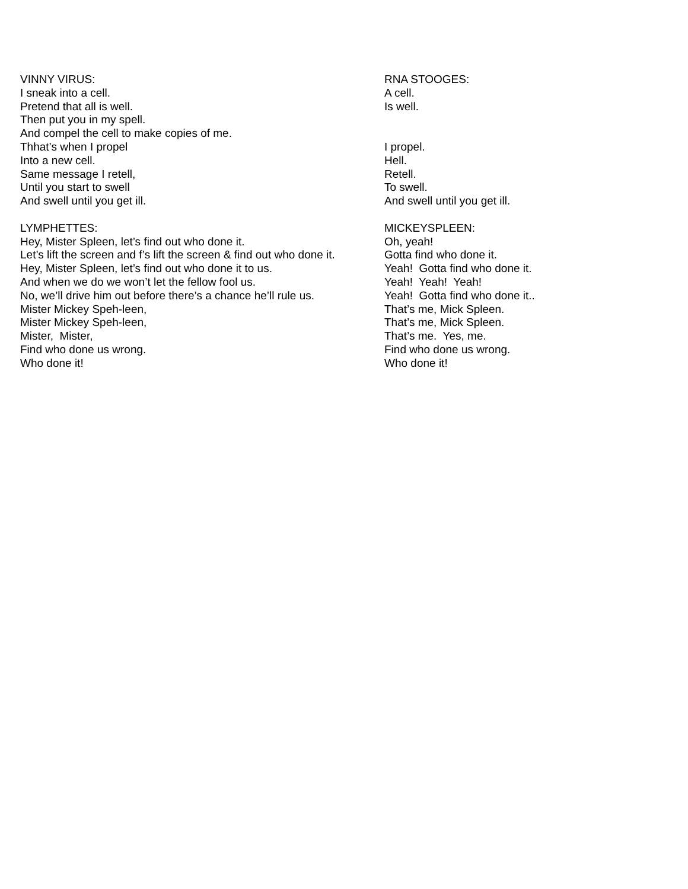VINNY VIRUS:
I sneak into a cell.
Pretend that all is well.
Then put you in my spell.
And compel the cell to make copies of me.
Thhat’s when I propel
Into a new cell.
Same message I retell,
Until you start to swell
And swell until you get ill.
LYMPHETTES:
Hey, Mister Spleen, let’s find out who done it.
Let’s lift the screen and f’s lift the screen & find out who done it.
Hey, Mister Spleen, let’s find out who done it to us.
And when we do we won’t let the fellow fool us.
No, we’ll drive him out before there’s a chance he’ll rule us.
Mister Mickey Speh-leen,
Mister Mickey Speh-leen,
Mister, Mister,
Find who done us wrong.
Who done it!
RNA STOOGES:
A cell.
Is well.
I propel.
Hell.
Retell.
To swell.
And swell until you get ill.
MICKEYSPLEEN:
Oh, yeah!
Gotta find who done it.
Yeah! Gotta find who done it.
Yeah! Yeah! Yeah!
Yeah! Gotta find who done it..
That’s me, Mick Spleen.
That’s me, Mick Spleen.
That’s me. Yes, me.
Find who done us wrong.
Who done it!